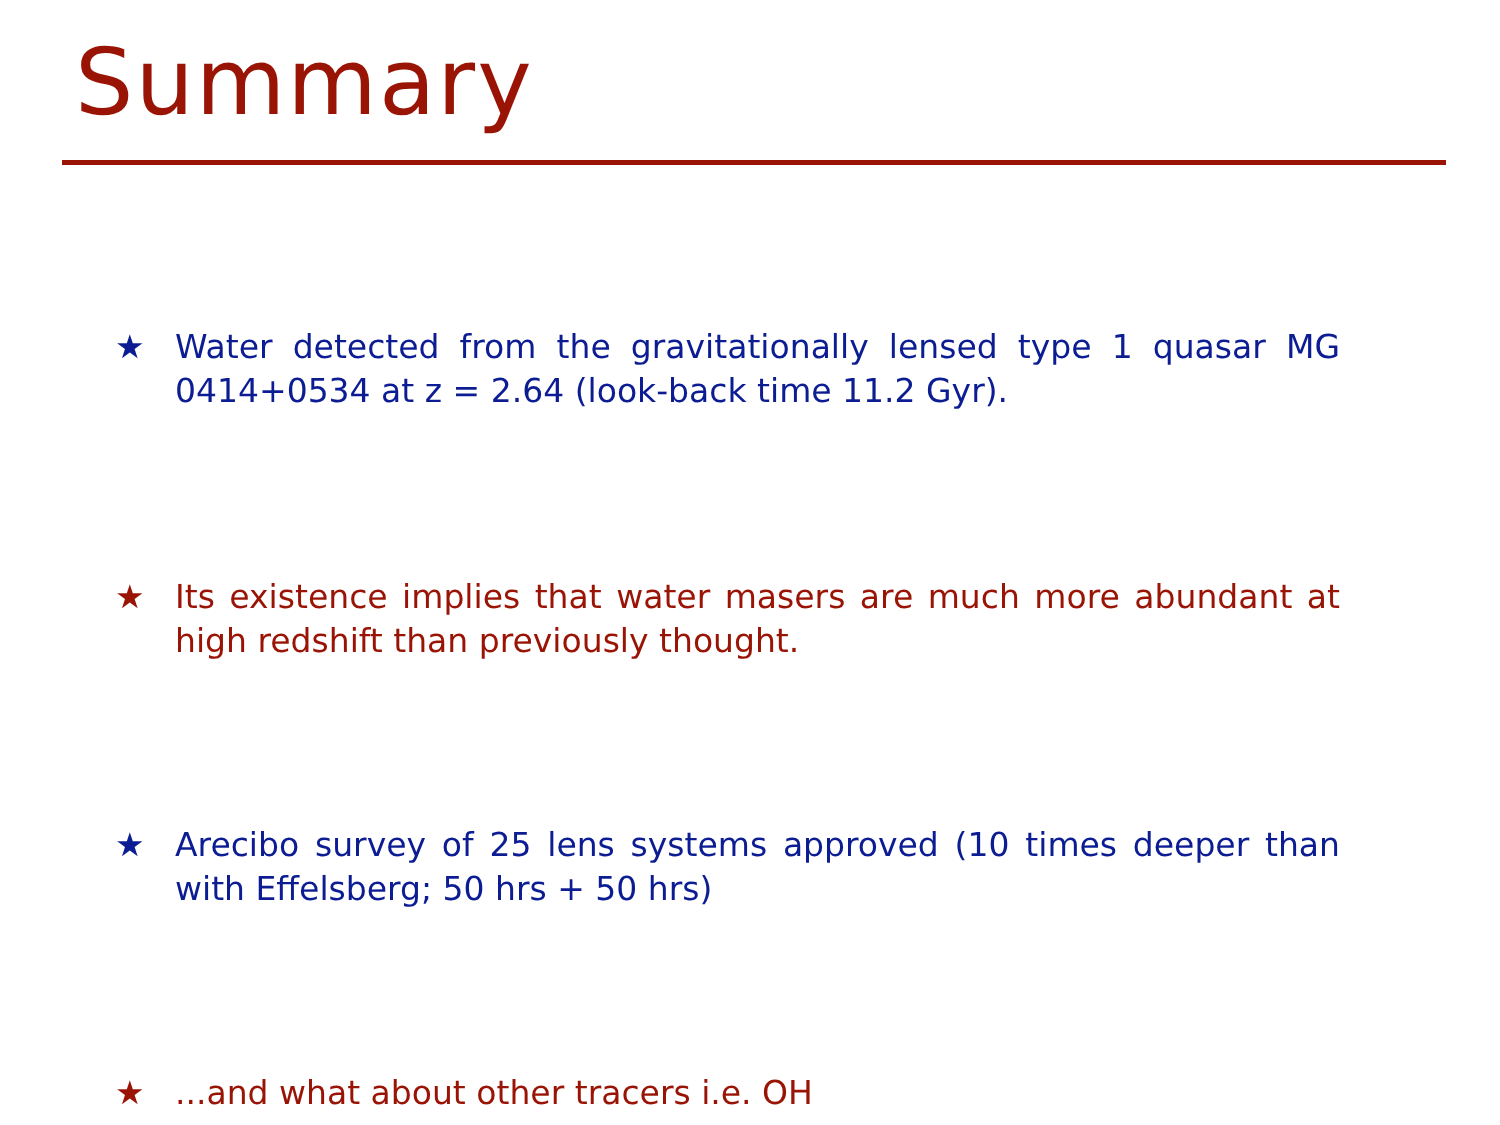Summary
★ Water detected from the gravitationally lensed type 1 quasar MG 0414+0534 at z = 2.64 (look-back time 11.2 Gyr).
★ Its existence implies that water masers are much more abundant at high redshift than previously thought.
★ Arecibo survey of 25 lens systems approved (10 times deeper than with Effelsberg; 50 hrs + 50 hrs)
★...and what about other tracers i.e. OH